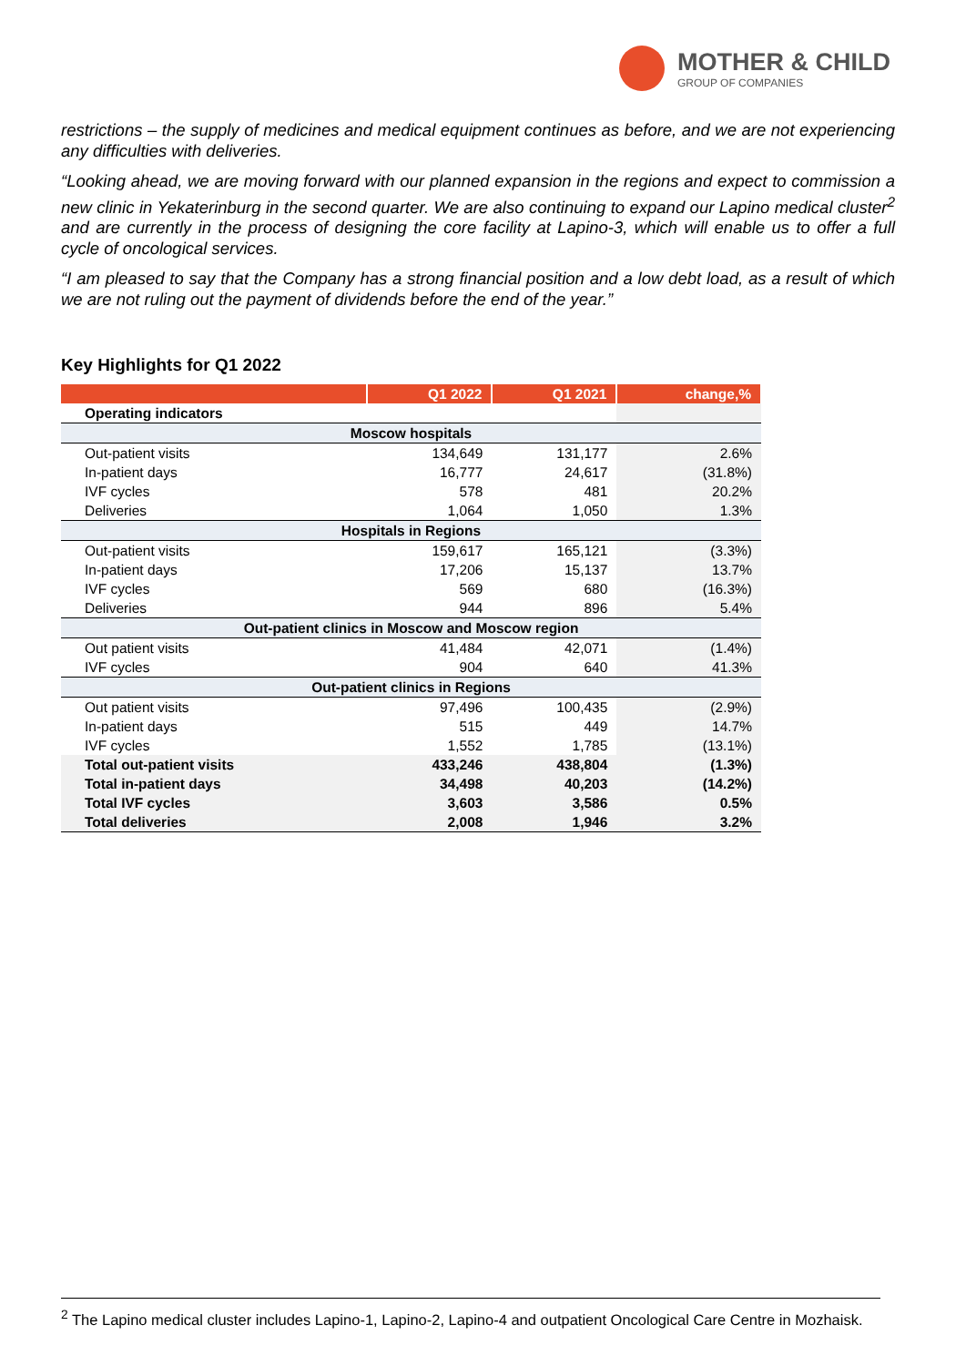MOTHER & CHILD
GROUP OF COMPANIES
restrictions – the supply of medicines and medical equipment continues as before, and we are not experiencing any difficulties with deliveries.
“Looking ahead, we are moving forward with our planned expansion in the regions and expect to commission a new clinic in Yekaterinburg in the second quarter. We are also continuing to expand our Lapino medical cluster<sup>2</sup> and are currently in the process of designing the core facility at Lapino-3, which will enable us to offer a full cycle of oncological services.
“I am pleased to say that the Company has a strong financial position and a low debt load, as a result of which we are not ruling out the payment of dividends before the end of the year.”
Key Highlights for Q1 2022
| | Q1 2022 | Q1 2021 | change,% |
| --- | --- | --- | --- |
| Operating indicators | | | |
| Moscow hospitals | | | |
| Out-patient visits | 134,649 | 131,177 | 2.6% |
| In-patient days | 16,777 | 24,617 | (31.8%) |
| IVF cycles | 578 | 481 | 20.2% |
| Deliveries | 1,064 | 1,050 | 1.3% |
| Hospitals in Regions | | | |
| Out-patient visits | 159,617 | 165,121 | (3.3%) |
| In-patient days | 17,206 | 15,137 | 13.7% |
| IVF cycles | 569 | 680 | (16.3%) |
| Deliveries | 944 | 896 | 5.4% |
| Out-patient clinics in Moscow and Moscow region | | | |
| Out patient visits | 41,484 | 42,071 | (1.4%) |
| IVF cycles | 904 | 640 | 41.3% |
| Out-patient clinics in Regions | | | |
| Out patient visits | 97,496 | 100,435 | (2.9%) |
| In-patient days | 515 | 449 | 14.7% |
| IVF cycles | 1,552 | 1,785 | (13.1%) |
| Total out-patient visits | 433,246 | 438,804 | (1.3%) |
| Total in-patient days | 34,498 | 40,203 | (14.2%) |
| Total IVF cycles | 3,603 | 3,586 | 0.5% |
| Total deliveries | 2,008 | 1,946 | 3.2% |
<sup>2</sup> The Lapino medical cluster includes Lapino-1, Lapino-2, Lapino-4 and outpatient Oncological Care Centre in Mozhaisk.